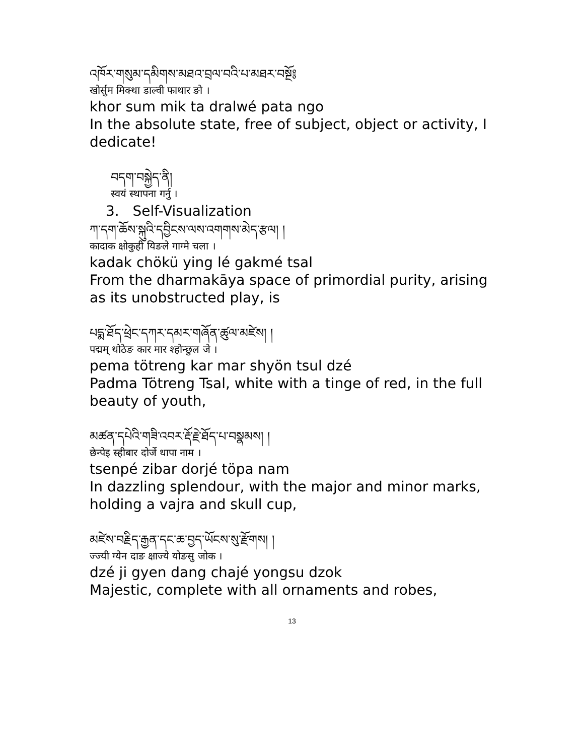འཁོར་གསུམ་དམིགས་མཐའ་བྲལ་བའི་པ་མཐར་བསྔོ༔
खोर्सुम मिक्था डाल्वी फाथार ङो ।
khor sum mik ta dralwé pata ngo
In the absolute state, free of subject, object or activity, I dedicate!
བདག་བསྐྱེད་ནི།
स्वयं स्थापना गर्नु ।
3. Self-Visualization
ཀ་དག་ཆོས་སྐུའི་དབྱིངས་ལས་འགགས་མེད་རྩལ། །
कादाक क्षोकुही यिङले गाग्मे चला ।
kadak chökü ying lé gakmé tsal
From the dharmakāya space of primordial purity, arising as its unobstructed play, is
པདྨ་ཐོད་ཕྲེང་དཀར་དམར་གཞོན་ཚུལ་མཛེས། །
पद्मम् थोठेङ कार मार श्होन्छुल जे ।
pema tötreng kar mar shyön tsul dzé
Padma Tötreng Tsal, white with a tinge of red, in the full beauty of youth,
མཚན་དཔེའི་གཟི་འབར་རྡོ་རྗེ་ཐོད་པ་བསྣམས། །
छेन्पेइ स्हीबार दोर्जे थापा नाम ।
tsenpé zibar dorjé töpa nam
In dazzling splendour, with the major and minor marks, holding a vajra and skull cup,
མཛེས་བརྗིད་རྒྱན་དང་ཆ་བྱད་ཡོངས་སུ་རྫོགས། །
ज्ज्यी ग्येन दाङ क्षाज्ये योङसु जोक ।
dzé ji gyen dang chajé yongsu dzok
Majestic, complete with all ornaments and robes,
13